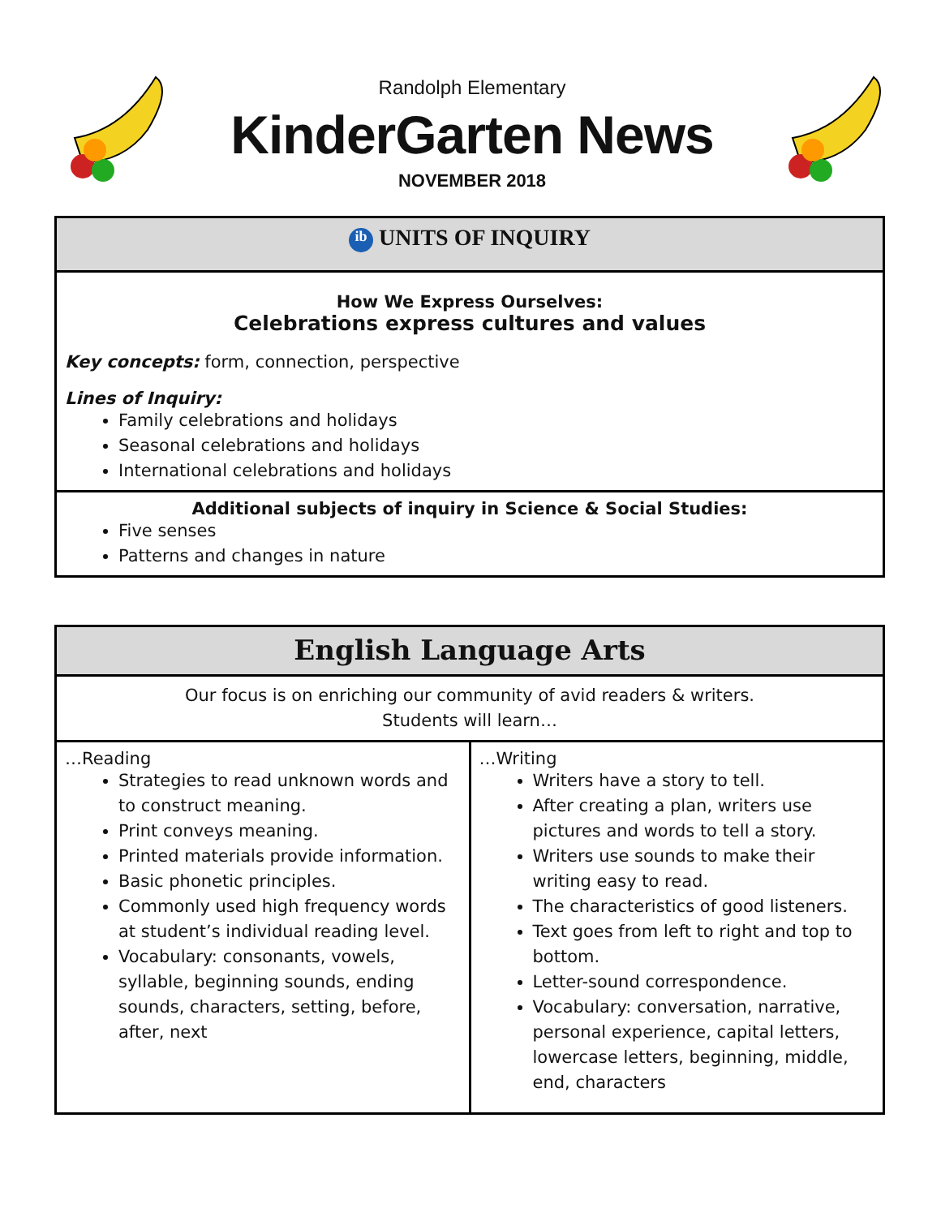Randolph Elementary
KinderGarten News
NOVEMBER 2018
| ib UNITS OF INQUIRY |
| --- |
| How We Express Ourselves: Celebrations express cultures and values Key concepts: form, connection, perspective Lines of Inquiry: Family celebrations and holidays Seasonal celebrations and holidays International celebrations and holidays |
| Additional subjects of inquiry in Science & Social Studies: Five senses Patterns and changes in nature |
| English Language Arts | |
| --- | --- |
| Our focus is on enriching our community of avid readers & writers. Students will learn… | |
| …Reading Strategies to read unknown words and to construct meaning. Print conveys meaning. Printed materials provide information. Basic phonetic principles. Commonly used high frequency words at student’s individual reading level. Vocabulary: consonants, vowels, syllable, beginning sounds, ending sounds, characters, setting, before, after, next | …Writing Writers have a story to tell. After creating a plan, writers use pictures and words to tell a story. Writers use sounds to make their writing easy to read. The characteristics of good listeners. Text goes from left to right and top to bottom. Letter-sound correspondence. Vocabulary: conversation, narrative, personal experience, capital letters, lowercase letters, beginning, middle, end, characters |